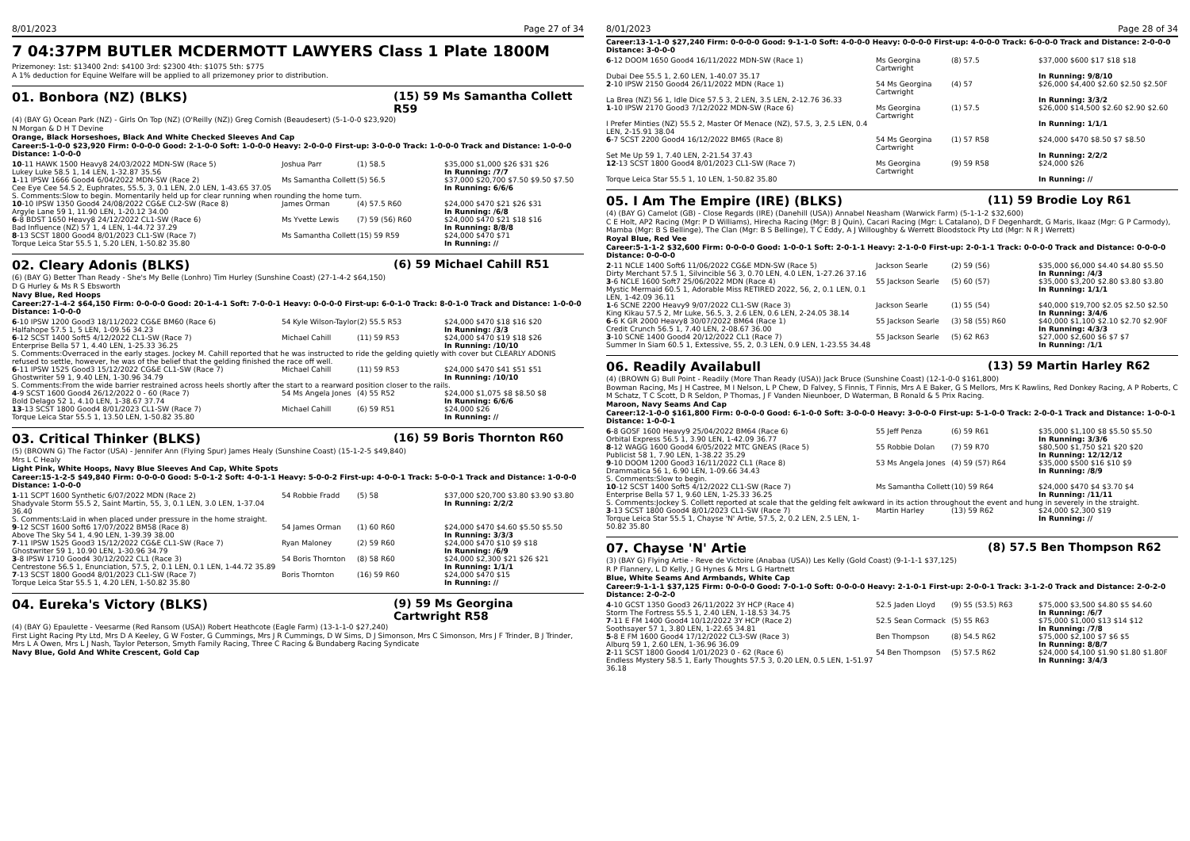8/01/2023 Page 27 of 34
7 04:37PM BUTLER MCDERMOTT LAWYERS Class 1 Plate 1800M
Prizemoney: 1st: $13400 2nd: $4100 3rd: $2300 4th: $1075 5th: $775
A 1% deduction for Equine Welfare will be applied to all prizemoney prior to distribution.
01. Bonbora (NZ) (BLKS) (15) 59 Ms Samantha Collett R59
(4) (BAY G) Ocean Park (NZ) - Girls On Top (NZ) (O'Reilly (NZ)) Greg Cornish (Beaudesert) (5-1-0-0 $23,920)
N Morgan & D H T Devine
Orange, Black Horseshoes, Black And White Checked Sleeves And Cap
Career:5-1-0-0 $23,920 Firm: 0-0-0-0 Good: 2-1-0-0 Soft: 1-0-0-0 Heavy: 2-0-0-0 First-up: 3-0-0-0 Track: 1-0-0-0 Track and Distance: 1-0-0-0 Distance: 1-0-0-0
| 10 -11 HAWK 1500 Heavy8 24/03/2022 MDN-SW (Race 5) | Joshua Parr | (1) 58.5 | $35,000 $1,000 $26 $31 $26 |
| Lukey Luke 58.5 1, 14 LEN, 1-32.87 35.56 | | | In Running: /7/7 |
| 1 -11 IPSW 1666 Good4 6/04/2022 MDN-SW (Race 2) | Ms Samantha Collett | (5) 56.5 | $37,000 $20,700 $7.50 $9.50 $7.50 |
| Cee Eye Cee 54.5 2, Euphrates, 55.5, 3, 0.1 LEN, 2.0 LEN, 1-43.65 37.05 | | | In Running: 6/6/6 |
| S. Comments:Slow to begin. Momentarily held up for clear running when rounding the home turn. | | | |
| 10 -10 IPSW 1350 Good4 24/08/2022 CG&E CL2-SW (Race 8) | James Orman | (4) 57.5 R60 | $24,000 $470 $21 $26 $31 |
| Argyle Lane 59 1, 11.90 LEN, 1-20.12 34.00 | | | In Running: /6/8 |
| 6 -8 BDST 1650 Heavy8 24/12/2022 CL1-SW (Race 6) | Ms Yvette Lewis | (7) 59 (56) R60 | $24,000 $470 $21 $18 $16 |
| Bad Influence (NZ) 57 1, 4 LEN, 1-44.72 37.29 | | | In Running: 8/8/8 |
| 8 -13 SCST 1800 Good4 8/01/2023 CL1-SW (Race 7) | Ms Samantha Collett | (15) 59 R59 | $24,000 $470 $71 |
| Torque Leica Star 55.5 1, 5.20 LEN, 1-50.82 35.80 | | | In Running: // |
02. Cleary Adonis (BLKS) (6) 59 Michael Cahill R51
(6) (BAY G) Better Than Ready - She's My Belle (Lonhro) Tim Hurley (Sunshine Coast) (27-1-4-2 $64,150)
D G Hurley & Ms R S Ebsworth
Navy Blue, Red Hoops
Career:27-1-4-2 $64,150 Firm: 0-0-0-0 Good: 20-1-4-1 Soft: 7-0-0-1 Heavy: 0-0-0-0 First-up: 6-0-1-0 Track: 8-0-1-0 Track and Distance: 1-0-0-0 Distance: 1-0-0-0
| 6 -10 IPSW 1200 Good3 18/11/2022 CG&E BM60 (Race 6) | 54 Kyle Wilson-Taylor | (2) 55.5 R53 | $24,000 $470 $18 $16 $20 |
| Halfahope 57.5 1, 5 LEN, 1-09.56 34.23 | | | In Running: /3/3 |
| 6 -12 SCST 1400 Soft5 4/12/2022 CL1-SW (Race 7) | Michael Cahill | (11) 59 R53 | $24,000 $470 $19 $18 $26 |
| Enterprise Bella 57 1, 4.40 LEN, 1-25.33 36.25 | | | In Running: /10/10 |
| S. Comments:Overraced in the early stages. Jockey M. Cahill reported that he was instructed to ride the gelding quietly with cover but CLEARLY ADONIS refused to settle, however, he was of the belief that the gelding finished the race off well. | | | |
| 6 -11 IPSW 1525 Good3 15/12/2022 CG&E CL1-SW (Race 7) | Michael Cahill | (11) 59 R53 | $24,000 $470 $41 $51 $51 |
| Ghostwriter 59 1, 9.40 LEN, 1-30.96 34.79 | | | In Running: /10/10 |
| S. Comments:From the wide barrier restrained across heels shortly after the start to a rearward position closer to the rails. | | | |
| 4 -9 SCST 1600 Good4 26/12/2022 0 - 60 (Race 7) | 54 Ms Angela Jones | (4) 55 R52 | $24,000 $1,075 $8 $8.50 $8 |
| Bold Delago 52 1, 4.10 LEN, 1-38.67 37.74 | | | In Running: 6/6/6 |
| 13 -13 SCST 1800 Good4 8/01/2023 CL1-SW (Race 7) | Michael Cahill | (6) 59 R51 | $24,000 $26 |
| Torque Leica Star 55.5 1, 13.50 LEN, 1-50.82 35.80 | | | In Running: // |
03. Critical Thinker (BLKS) (16) 59 Boris Thornton R60
(5) (BROWN G) The Factor (USA) - Jennifer Ann (Flying Spur) James Healy (Sunshine Coast) (15-1-2-5 $49,840)
Mrs L C Healy
Light Pink, White Hoops, Navy Blue Sleeves And Cap, White Spots
Career:15-1-2-5 $49,840 Firm: 0-0-0-0 Good: 5-0-1-2 Soft: 4-0-1-1 Heavy: 5-0-0-2 First-up: 4-0-0-1 Track: 5-0-0-1 Track and Distance: 1-0-0-0 Distance: 1-0-0-0
| 1 -11 SCPT 1600 Synthetic 6/07/2022 MDN (Race 2) | 54 Robbie Fradd | (5) 58 | $37,000 $20,700 $3.80 $3.90 $3.80 |
| Shadyvale Storm 55.5 2, Saint Martin, 55, 3, 0.1 LEN, 3.0 LEN, 1-37.04 36.40 | | | In Running: 2/2/2 |
| S. Comments:Laid in when placed under pressure in the home straight. | | | |
| 9 -12 SCST 1600 Soft6 17/07/2022 BM58 (Race 8) | 54 James Orman | (1) 60 R60 | $24,000 $470 $4.60 $5.50 $5.50 |
| Above The Sky 54 1, 4.90 LEN, 1-39.39 38.00 | | | In Running: 3/3/3 |
| 7 -11 IPSW 1525 Good3 15/12/2022 CG&E CL1-SW (Race 7) | Ryan Maloney | (2) 59 R60 | $24,000 $470 $10 $9 $18 |
| Ghostwriter 59 1, 10.90 LEN, 1-30.96 34.79 | | | In Running: /6/9 |
| 3 -8 IPSW 1710 Good4 30/12/2022 CL1 (Race 3) | 54 Boris Thornton | (8) 58 R60 | $24,000 $2,300 $21 $26 $21 |
| Centrestone 56.5 1, Enunciation, 57.5, 2, 0.1 LEN, 0.1 LEN, 1-44.72 35.89 | | | In Running: 1/1/1 |
| 7 -13 SCST 1800 Good4 8/01/2023 CL1-SW (Race 7) | Boris Thornton | (16) 59 R60 | $24,000 $470 $15 |
| Torque Leica Star 55.5 1, 4.20 LEN, 1-50.82 35.80 | | | In Running: // |
04. Eureka's Victory (BLKS) (9) 59 Ms Georgina Cartwright R58
(4) (BAY G) Epaulette - Veesarme (Red Ransom (USA)) Robert Heathcote (Eagle Farm) (13-1-1-0 $27,240)
First Light Racing Pty Ltd, Mrs D A Keeley, G W Foster, G Cummings, Mrs J R Cummings, D W Sims, D J Simonson, Mrs C Simonson, Mrs J F Trinder, B J Trinder, Mrs L A Owen, Mrs L J Nash, Taylor Peterson, Smyth Family Racing, Three C Racing & Bundaberg Racing Syndicate
Navy Blue, Gold And White Crescent, Gold Cap
8/01/2023 Page 28 of 34
Career:13-1-1-0 $27,240 Firm: 0-0-0-0 Good: 9-1-1-0 Soft: 4-0-0-0 Heavy: 0-0-0-0 First-up: 4-0-0-0 Track: 6-0-0-0 Track and Distance: 2-0-0-0 Distance: 3-0-0-0
| 6 -12 DOOM 1650 Good4 16/11/2022 MDN-SW (Race 1) | Ms Georgina Cartwright | (8) 57.5 | $37,000 $600 $17 $18 $18 |
| Dubai Dee 55.5 1, 2.60 LEN, 1-40.07 35.17 | | | In Running: 9/8/10 |
| 2 -10 IPSW 2150 Good4 26/11/2022 MDN (Race 1) | 54 Ms Georgina Cartwright | (4) 57 | $26,000 $4,400 $2.60 $2.50 $2.50F |
| La Brea (NZ) 56 1, Idle Dice 57.5 3, 2 LEN, 3.5 LEN, 2-12.76 36.33 | | | In Running: 3/3/2 |
| 1 -10 IPSW 2170 Good3 7/12/2022 MDN-SW (Race 6) | Ms Georgina Cartwright | (1) 57.5 | $26,000 $14,500 $2.60 $2.90 $2.60 |
| I Prefer Minties (NZ) 55.5 2, Master Of Menace (NZ), 57.5, 3, 2.5 LEN, 0.4 LEN, 2-15.91 38.04 | | | In Running: 1/1/1 |
| 6 -7 SCST 2200 Good4 16/12/2022 BM65 (Race 8) | 54 Ms Georgina Cartwright | (1) 57 R58 | $24,000 $470 $8.50 $7 $8.50 |
| Set Me Up 59 1, 7.40 LEN, 2-21.54 37.43 | | | In Running: 2/2/2 |
| 12 -13 SCST 1800 Good4 8/01/2023 CL1-SW (Race 7) | Ms Georgina Cartwright | (9) 59 R58 | $24,000 $26 |
| Torque Leica Star 55.5 1, 10 LEN, 1-50.82 35.80 | | | In Running: // |
05. I Am The Empire (IRE) (BLKS) (11) 59 Brodie Loy R61
(4) (BAY G) Camelot (GB) - Close Regards (IRE) (Danehill (USA)) Annabel Neasham (Warwick Farm) (5-1-1-2 $32,600)
C E Holt, AP2 Racing (Mgr: P D Williams), Hirecha Racing (Mgr: B J Quin), Cacari Racing (Mgr: L Catalano), D F Degenhardt, G Maris, Ikaaz (Mgr: G P Carmody), Mamba (Mgr: B S Bellinge), The Clan (Mgr: B S Bellinge), T C Eddy, A J Willoughby & Werrett Bloodstock Pty Ltd (Mgr: N R J Werrett)
Royal Blue, Red Vee
Career:5-1-1-2 $32,600 Firm: 0-0-0-0 Good: 1-0-0-1 Soft: 2-0-1-1 Heavy: 2-1-0-0 First-up: 2-0-1-1 Track: 0-0-0-0 Track and Distance: 0-0-0-0 Distance: 0-0-0-0
| 2 -11 NCLE 1400 Soft6 11/06/2022 CG&E MDN-SW (Race 5) | Jackson Searle | (2) 59 (56) | $35,000 $6,000 $4.40 $4.80 $5.50 |
| Dirty Merchant 57.5 1, Silvincible 56 3, 0.70 LEN, 4.0 LEN, 1-27.26 37.16 | | | In Running: /4/3 |
| 3 -6 NCLE 1600 Soft7 25/06/2022 MDN (Race 4) | 55 Jackson Searle | (5) 60 (57) | $35,000 $3,200 $2.80 $3.80 $3.80 |
| Mystic Mermaid 60.5 1, Adorable Miss RETIRED 2022, 56, 2, 0.1 LEN, 0.1 LEN, 1-42.09 36.11 | | | In Running: 1/1/1 |
| 1 -6 SCNE 2200 Heavy9 9/07/2022 CL1-SW (Race 3) | Jackson Searle | (1) 55 (54) | $40,000 $19,700 $2.05 $2.50 $2.50 |
| King Kikau 57.5 2, Mr Luke, 56.5, 3, 2.6 LEN, 0.6 LEN, 2-24.05 38.14 | | | In Running: 3/4/6 |
| 6 -6 K GR 2000 Heavy8 30/07/2022 BM64 (Race 1) | 55 Jackson Searle | (3) 58 (55) R60 | $40,000 $1,100 $2.10 $2.70 $2.90F |
| Credit Crunch 56.5 1, 7.40 LEN, 2-08.67 36.00 | | | In Running: 4/3/3 |
| 3 -10 SCNE 1400 Good4 20/12/2022 CL1 (Race 7) | 55 Jackson Searle | (5) 62 R63 | $27,000 $2,600 $6 $7 $7 |
| Summer In Siam 60.5 1, Extessive, 55, 2, 0.3 LEN, 0.9 LEN, 1-23.55 34.48 | | | In Running: /1/1 |
06. Readily Availabull (13) 59 Martin Harley R62
(4) (BROWN G) Bull Point - Readily (More Than Ready (USA)) Jack Bruce (Sunshine Coast) (12-1-0-0 $161,800)
Bowman Racing, Ms J H Castree, M I Nelson, L P Chew, D Falvey, S Finnis, T Finnis, Mrs A E Baker, G S Mellors, Mrs K Rawlins, Red Donkey Racing, A P Roberts, C M Schatz, T C Scott, D R Seldon, P Thomas, J F Vanden Nieunboer, D Waterman, B Ronald & 5 Prix Racing.
Maroon, Navy Seams And Cap
Career:12-1-0-0 $161,800 Firm: 0-0-0-0 Good: 6-1-0-0 Soft: 3-0-0-0 Heavy: 3-0-0-0 First-up: 5-1-0-0 Track: 2-0-0-1 Track and Distance: 1-0-0-1 Distance: 1-0-0-1
| 6 -8 GOSF 1600 Heavy9 25/04/2022 BM64 (Race 6) | 55 Jeff Penza | (6) 59 R61 | $35,000 $1,100 $8 $5.50 $5.50 |
| Orbital Express 56.5 1, 3.90 LEN, 1-42.09 36.77 | | | In Running: 3/3/6 |
| 8 -12 WAGG 1600 Good4 6/05/2022 MTC GNEAS (Race 5) | 55 Robbie Dolan | (7) 59 R70 | $80,500 $1,750 $21 $20 $20 |
| Publicist 58 1, 7.90 LEN, 1-38.22 35.29 | | | In Running: 12/12/12 |
| 9 -10 DOOM 1200 Good3 16/11/2022 CL1 (Race 8) | 53 Ms Angela Jones | (4) 59 (57) R64 | $35,000 $500 $16 $10 $9 |
| Drammatica 56 1, 6.90 LEN, 1-09.66 34.43 | | | In Running: /8/9 |
| S. Comments:Slow to begin. | | | |
| 10 -12 SCST 1400 Soft5 4/12/2022 CL1-SW (Race 7) | Ms Samantha Collett | (10) 59 R64 | $24,000 $470 $4 $3.70 $4 |
| Enterprise Bella 57 1, 9.60 LEN, 1-25.33 36.25 | | | In Running: /11/11 |
| S. Comments:Jockey S. Collett reported at scale that the gelding felt awkward in its action throughout the event and hung in severely in the straight. | | | |
| 3 -13 SCST 1800 Good4 8/01/2023 CL1-SW (Race 7) | Martin Harley | (13) 59 R62 | $24,000 $2,300 $19 |
| Torque Leica Star 55.5 1, Chayse 'N' Artie, 57.5, 2, 0.2 LEN, 2.5 LEN, 1-50.82 35.80 | | | In Running: // |
07. Chayse 'N' Artie (8) 57.5 Ben Thompson R62
(3) (BAY G) Flying Artie - Reve de Victoire (Anabaa (USA)) Les Kelly (Gold Coast) (9-1-1-1 $37,125)
R P Flannery, L D Kelly, J G Hynes & Mrs L G Hartnett
Blue, White Seams And Armbands, White Cap
Career:9-1-1-1 $37,125 Firm: 0-0-0-0 Good: 7-0-1-0 Soft: 0-0-0-0 Heavy: 2-1-0-1 First-up: 2-0-0-1 Track: 3-1-2-0 Track and Distance: 2-0-2-0 Distance: 2-0-2-0
| 4 -10 GCST 1350 Good3 26/11/2022 3Y HCP (Race 4) | 52.5 Jaden Lloyd | (9) 55 (53.5) R63 | $75,000 $3,500 $4.80 $5 $4.60 |
| Storm The Fortress 55.5 1, 2.40 LEN, 1-18.53 34.75 | | | In Running: /6/7 |
| 7 -11 E FM 1400 Good4 10/12/2022 3Y HCP (Race 2) | 52.5 Sean Cormack | (5) 55 R63 | $75,000 $1,000 $13 $14 $12 |
| Soothsayer 57 1, 3.80 LEN, 1-22.65 34.81 | | | In Running: /7/8 |
| 5 -8 E FM 1600 Good4 17/12/2022 CL3-SW (Race 3) | Ben Thompson | (8) 54.5 R62 | $75,000 $2,100 $7 $6 $5 |
| Alburq 59 1, 2.60 LEN, 1-36.96 36.09 | | | In Running: 8/8/7 |
| 2 -11 SCST 1800 Good4 1/01/2023 0 - 62 (Race 6) | 54 Ben Thompson | (5) 57.5 R62 | $24,000 $4,100 $1.90 $1.80 $1.80F |
| Endless Mystery 58.5 1, Early Thoughts 57.5 3, 0.20 LEN, 0.5 LEN, 1-51.97 36.18 | | | In Running: 3/4/3 |